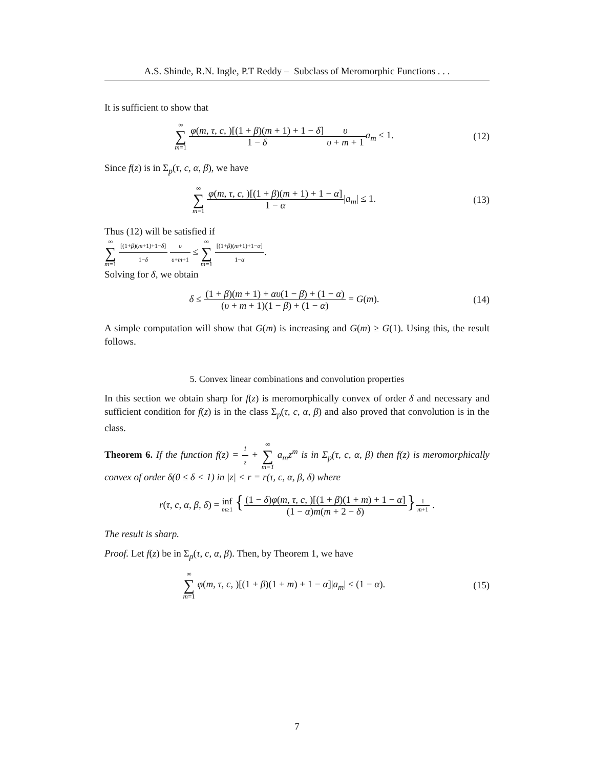A.S. Shinde, R.N. Ingle, P.T Reddy – Subclass of Meromorphic Functions . . .
It is sufficient to show that
∞ ∑ m=1 φ(m, τ, c, )[(1 + β)(m + 1) + 1 − δ] 1 − δ υ υ + m + 1 a<sub>m</sub> ≤ 1.
(12)
Since f(z) is in Σ<sub>p</sub>(τ, c, α, β), we have
∞ ∑ m=1 φ(m, τ, c, )[(1 + β)(m + 1) + 1 − α] 1 − α|a<sub>m</sub>| ≤ 1.
(13)
Thus (12) will be satisfied if
∞ ∑ m=1 [(1+β)(m+1)+1−δ] 1−δ υ υ+m+1 ≤ ∞ ∑ m=1 [(1+β)(m+1)+1−α] 1−α.
Solving for δ, we obtain
δ ≤ (1 + β)(m + 1) + αυ(1 − β) + (1 − α) (υ + m + 1)(1 − β) + (1 − α) = G(m).
(14)
A simple computation will show that G(m) is increasing and G(m) ≥ G(1). Using this, the result follows.
5. Convex linear combinations and convolution properties
In this section we obtain sharp for f(z) is meromorphically convex of order δ and necessary and sufficient condition for f(z) is in the class Σ<sub>p</sub>(τ, c, α, β) and also proved that convolution is in the class.
Theorem 6. If the function f(z) = 1 z + ∞ ∑ m=1 a<sub>m</sub>z<sup>m</sup> is in Σ<sub>p</sub>(τ, c, α, β) then f(z) is meromorphically convex of order δ(0 ≤ δ < 1) in |z| < r = r(τ, c, α, β, δ) where
r(τ, c, α, β, δ) = inf
m≥1 {(1 − δ)φ(m, τ, c, )[(1 + β)(1 + m) + 1 − α] (1 − α)m(m + 2 − δ)}<sup>1 m+1</sup> .
The result is sharp.
Proof. Let f(z) be in Σ<sub>p</sub>(τ, c, α, β). Then, by Theorem 1, we have
∞ ∑ m=1 φ(m, τ, c, )[(1 + β)(1 + m) + 1 − α]|a<sub>m</sub>| ≤ (1 − α).
(15)
7